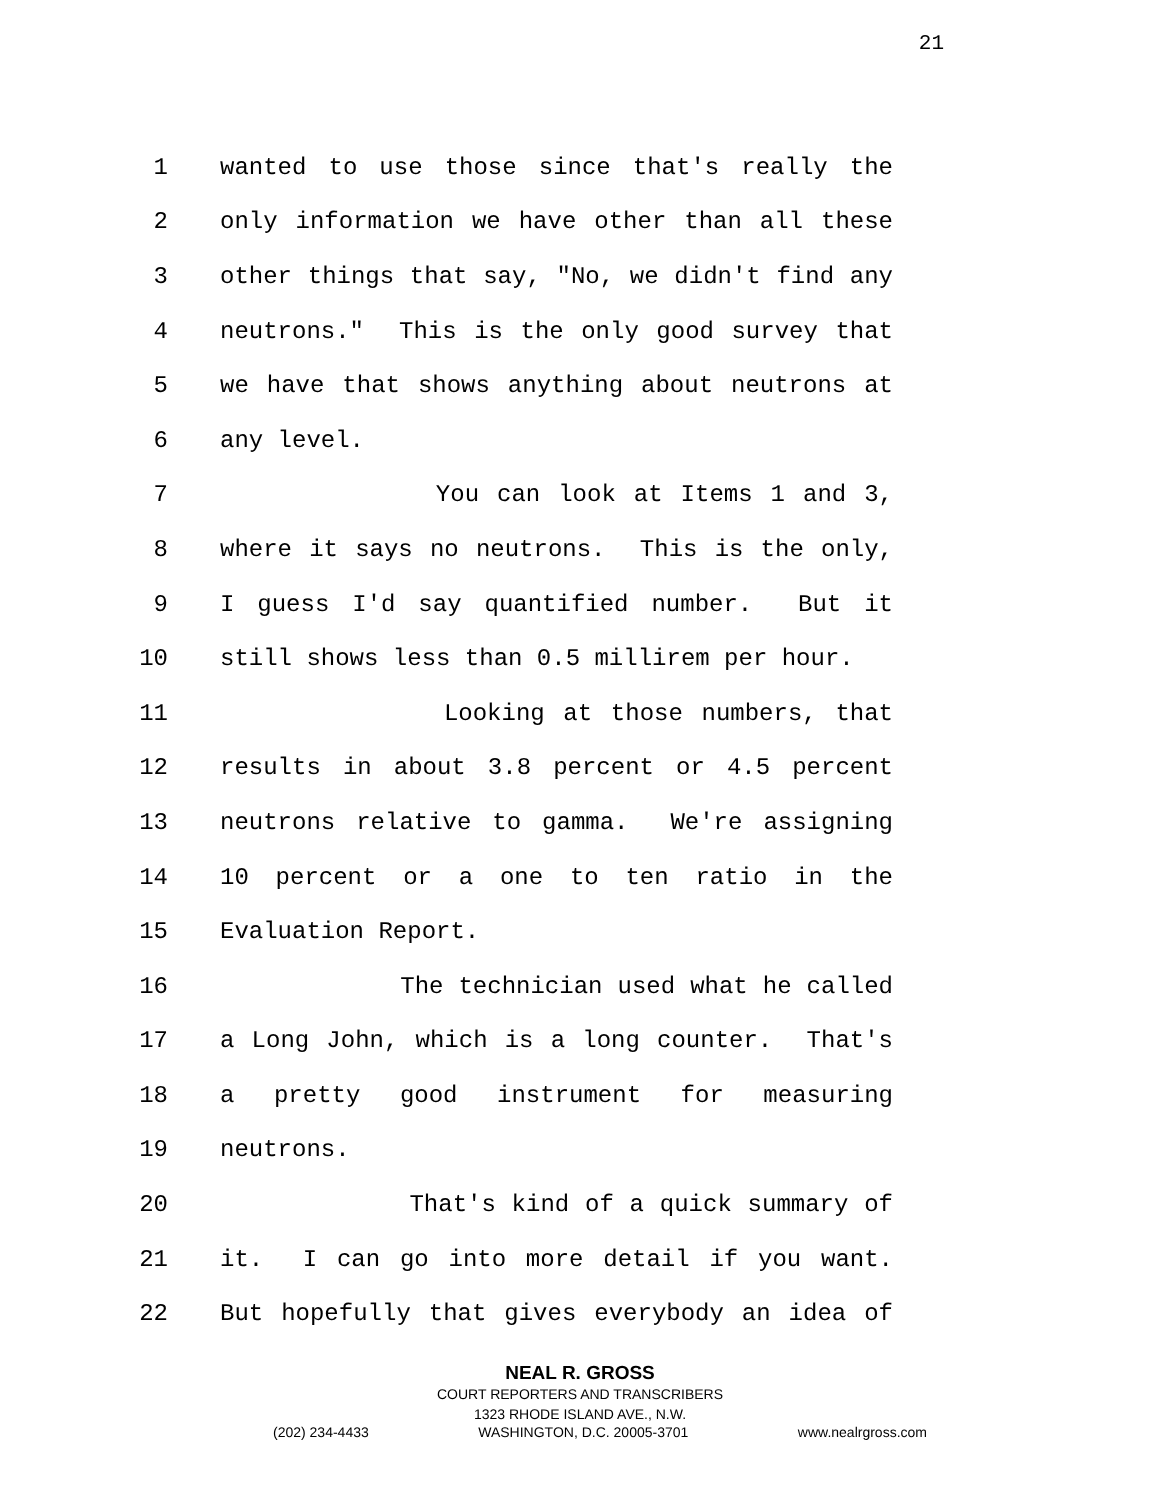21
1
wanted to use those since that's really the
2
only information we have other than all these
3
other things that say, "No, we didn't find any
4
neutrons." This is the only good survey that
5
we have that shows anything about neutrons at
6
any level.
7
You can look at Items 1 and 3,
8
where it says no neutrons. This is the only,
9
I guess I'd say quantified number. But it
10
still shows less than 0.5 millirem per hour.
11
Looking at those numbers, that
12
results in about 3.8 percent or 4.5 percent
13
neutrons relative to gamma. We're assigning
14
10 percent or a one to ten ratio in the
15
Evaluation Report.
16
The technician used what he called
17
a Long John, which is a long counter. That's
18
a pretty good instrument for measuring
19
neutrons.
20
That's kind of a quick summary of
21
it. I can go into more detail if you want.
22
But hopefully that gives everybody an idea of
NEAL R. GROSS
COURT REPORTERS AND TRANSCRIBERS
1323 RHODE ISLAND AVE., N.W.
(202) 234-4433 WASHINGTON, D.C. 20005-3701 www.nealrgross.com